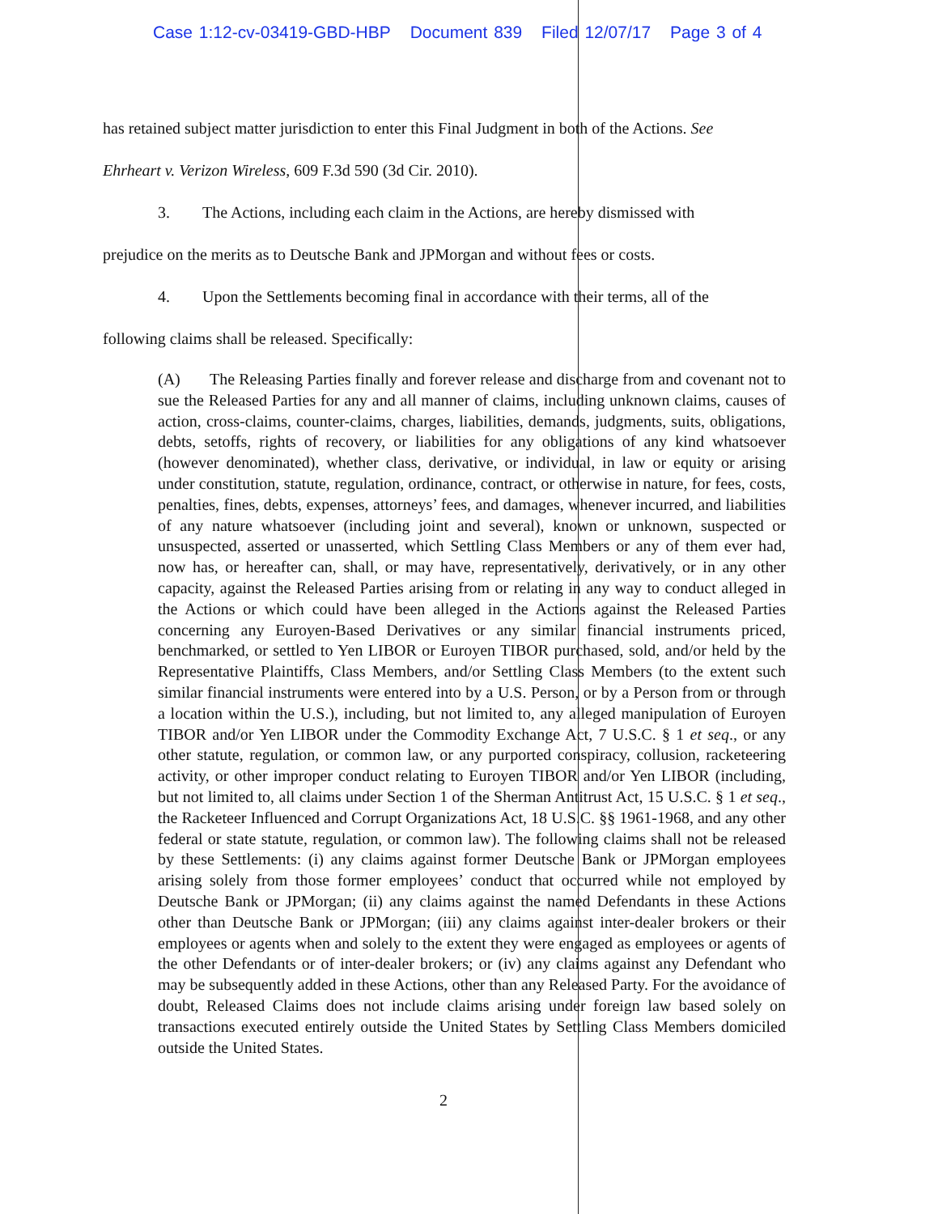Case 1:12-cv-03419-GBD-HBP Document 839 Filed 12/07/17 Page 3 of 4
has retained subject matter jurisdiction to enter this Final Judgment in both of the Actions. See
Ehrheart v. Verizon Wireless, 609 F.3d 590 (3d Cir. 2010).
3. The Actions, including each claim in the Actions, are hereby dismissed with
prejudice on the merits as to Deutsche Bank and JPMorgan and without fees or costs.
4. Upon the Settlements becoming final in accordance with their terms, all of the
following claims shall be released. Specifically:
(A) The Releasing Parties finally and forever release and discharge from and covenant not to sue the Released Parties for any and all manner of claims, including unknown claims, causes of action, cross-claims, counter-claims, charges, liabilities, demands, judgments, suits, obligations, debts, setoffs, rights of recovery, or liabilities for any obligations of any kind whatsoever (however denominated), whether class, derivative, or individual, in law or equity or arising under constitution, statute, regulation, ordinance, contract, or otherwise in nature, for fees, costs, penalties, fines, debts, expenses, attorneys’ fees, and damages, whenever incurred, and liabilities of any nature whatsoever (including joint and several), known or unknown, suspected or unsuspected, asserted or unasserted, which Settling Class Members or any of them ever had, now has, or hereafter can, shall, or may have, representatively, derivatively, or in any other capacity, against the Released Parties arising from or relating in any way to conduct alleged in the Actions or which could have been alleged in the Actions against the Released Parties concerning any Euroyen-Based Derivatives or any similar financial instruments priced, benchmarked, or settled to Yen LIBOR or Euroyen TIBOR purchased, sold, and/or held by the Representative Plaintiffs, Class Members, and/or Settling Class Members (to the extent such similar financial instruments were entered into by a U.S. Person, or by a Person from or through a location within the U.S.), including, but not limited to, any alleged manipulation of Euroyen TIBOR and/or Yen LIBOR under the Commodity Exchange Act, 7 U.S.C. § 1 et seq., or any other statute, regulation, or common law, or any purported conspiracy, collusion, racketeering activity, or other improper conduct relating to Euroyen TIBOR and/or Yen LIBOR (including, but not limited to, all claims under Section 1 of the Sherman Antitrust Act, 15 U.S.C. § 1 et seq., the Racketeer Influenced and Corrupt Organizations Act, 18 U.S.C. §§ 1961-1968, and any other federal or state statute, regulation, or common law). The following claims shall not be released by these Settlements: (i) any claims against former Deutsche Bank or JPMorgan employees arising solely from those former employees’ conduct that occurred while not employed by Deutsche Bank or JPMorgan; (ii) any claims against the named Defendants in these Actions other than Deutsche Bank or JPMorgan; (iii) any claims against inter-dealer brokers or their employees or agents when and solely to the extent they were engaged as employees or agents of the other Defendants or of inter-dealer brokers; or (iv) any claims against any Defendant who may be subsequently added in these Actions, other than any Released Party. For the avoidance of doubt, Released Claims does not include claims arising under foreign law based solely on transactions executed entirely outside the United States by Settling Class Members domiciled outside the United States.
2